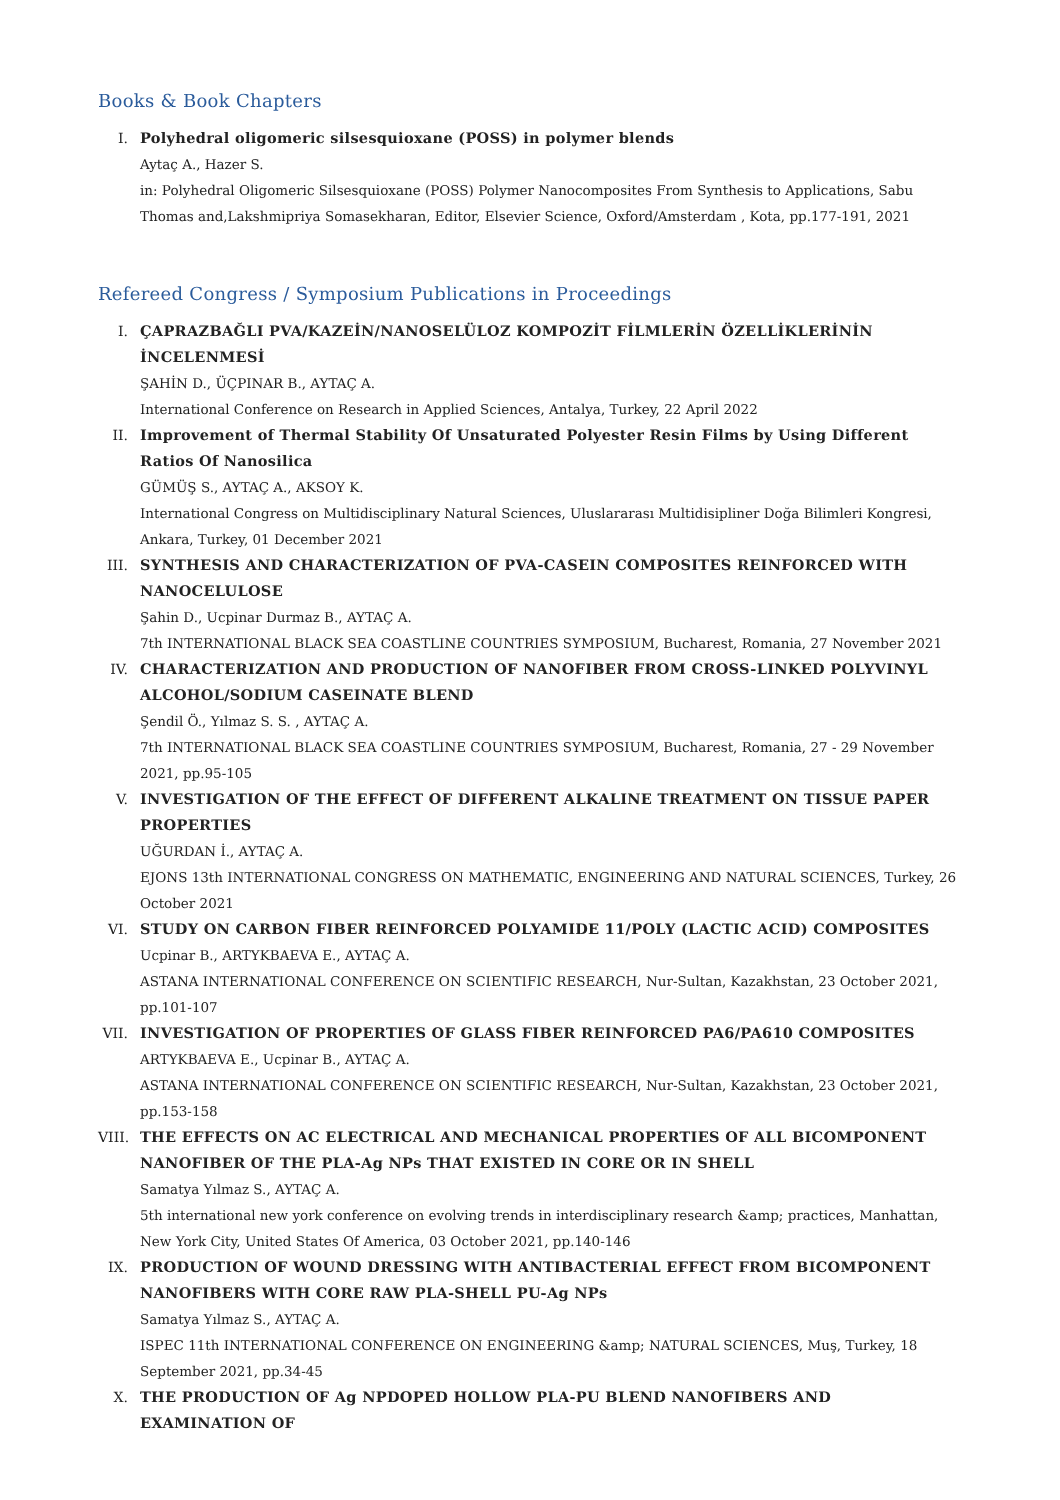Books & Book Chapters
I. Polyhedral oligomeric silsesquioxane (POSS) in polymer blends
Aytaç A., Hazer S.
in: Polyhedral Oligomeric Silsesquioxane (POSS) Polymer Nanocomposites From Synthesis to Applications, Sabu Thomas and,Lakshmipriya Somasekharan, Editor, Elsevier Science, Oxford/Amsterdam , Kota, pp.177-191, 2021
Refereed Congress / Symposium Publications in Proceedings
I. ÇAPRAZBAĞLI PVA/KAZEİN/NANOSELÜLOZ KOMPOZİT FİLMLERİN ÖZELLİKLERİNİN İNCELENMESİ
ŞAHİN D., ÜÇPINAR B., AYTAÇ A.
International Conference on Research in Applied Sciences, Antalya, Turkey, 22 April 2022
II. Improvement of Thermal Stability Of Unsaturated Polyester Resin Films by Using Different Ratios Of Nanosilica
GÜMÜŞ S., AYTAÇ A., AKSOY K.
International Congress on Multidisciplinary Natural Sciences, Uluslararası Multidisipliner Doğa Bilimleri Kongresi, Ankara, Turkey, 01 December 2021
III.
SYNTHESIS AND CHARACTERIZATION OF PVA-CASEIN COMPOSITES REINFORCED WITH NANOCELULOSE
Şahin D., Ucpinar Durmaz B., AYTAÇ A.
7th INTERNATIONAL BLACK SEA COASTLINE COUNTRIES SYMPOSIUM, Bucharest, Romania, 27 November 2021
IV. CHARACTERIZATION AND PRODUCTION OF NANOFIBER FROM CROSS-LINKED POLYVINYL ALCOHOL/SODIUM CASEINATE BLEND
Şendil Ö., Yılmaz S. S. , AYTAÇ A.
7th INTERNATIONAL BLACK SEA COASTLINE COUNTRIES SYMPOSIUM, Bucharest, Romania, 27 - 29 November 2021, pp.95-105
V. INVESTIGATION OF THE EFFECT OF DIFFERENT ALKALINE TREATMENT ON TISSUE PAPER PROPERTIES
UĞURDAN İ., AYTAÇ A.
EJONS 13th INTERNATIONAL CONGRESS ON MATHEMATIC, ENGINEERING AND NATURAL SCIENCES, Turkey, 26 October 2021
VI. STUDY ON CARBON FIBER REINFORCED POLYAMIDE 11/POLY (LACTIC ACID) COMPOSITES
Ucpinar B., ARTYKBAEVA E., AYTAÇ A.
ASTANA INTERNATIONAL CONFERENCE ON SCIENTIFIC RESEARCH, Nur-Sultan, Kazakhstan, 23 October 2021, pp.101-107
VII.
INVESTIGATION OF PROPERTIES OF GLASS FIBER REINFORCED PA6/PA610 COMPOSITES
ARTYKBAEVA E., Ucpinar B., AYTAÇ A.
ASTANA INTERNATIONAL CONFERENCE ON SCIENTIFIC RESEARCH, Nur-Sultan, Kazakhstan, 23 October 2021, pp.153-158
VIII.
THE EFFECTS ON AC ELECTRICAL AND MECHANICAL PROPERTIES OF ALL BICOMPONENT NANOFIBER OF THE PLA-Ag NPs THAT EXISTED IN CORE OR IN SHELL
Samatya Yılmaz S., AYTAÇ A.
5th international new york conference on evolving trends in interdisciplinary research &amp; practices, Manhattan, New York City, United States Of America, 03 October 2021, pp.140-146
IX. PRODUCTION OF WOUND DRESSING WITH ANTIBACTERIAL EFFECT FROM BICOMPONENT NANOFIBERS WITH CORE RAW PLA-SHELL PU-Ag NPs
Samatya Yılmaz S., AYTAÇ A.
ISPEC 11th INTERNATIONAL CONFERENCE ON ENGINEERING &amp; NATURAL SCIENCES, Muş, Turkey, 18 September 2021, pp.34-45
X. THE PRODUCTION OF Ag NPDOPED HOLLOW PLA-PU BLEND NANOFIBERS AND EXAMINATION OF